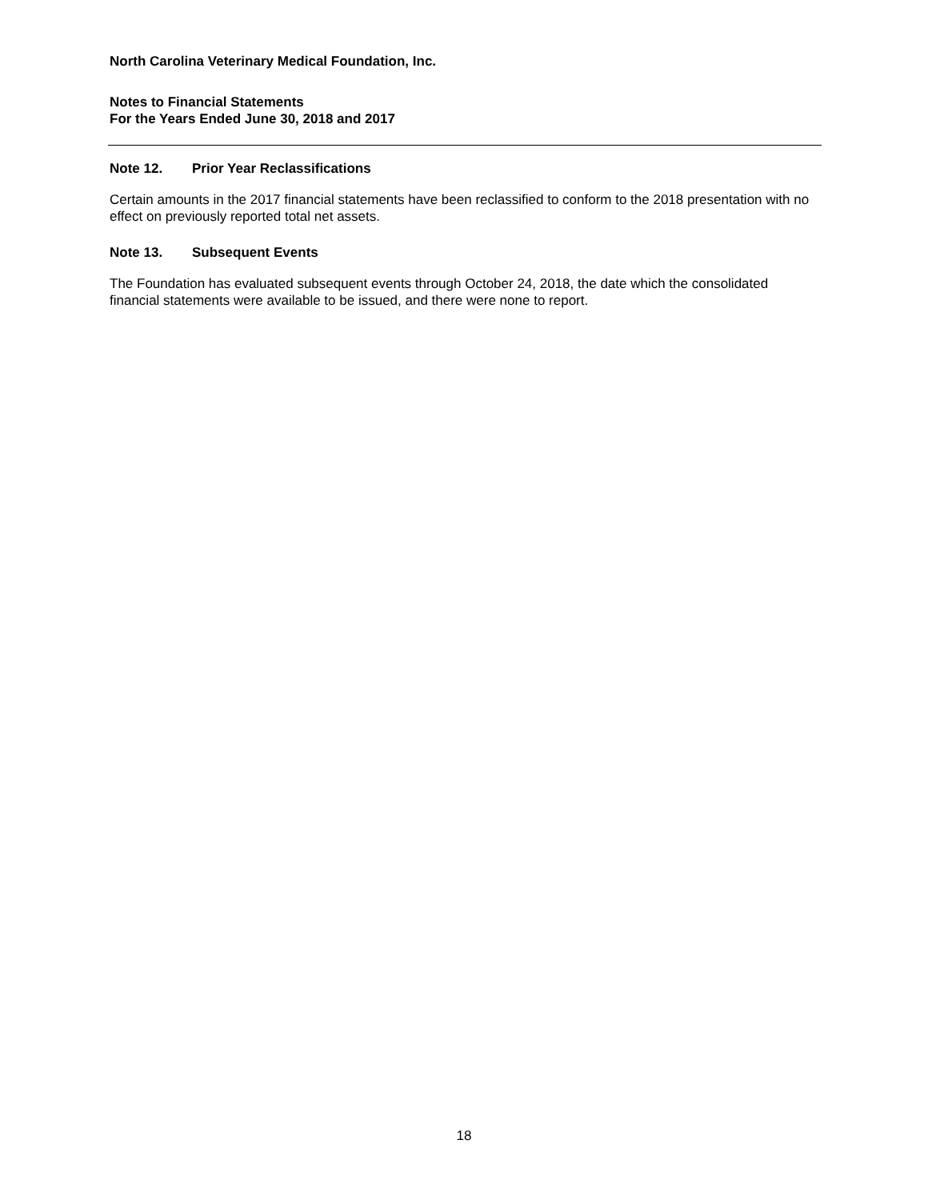North Carolina Veterinary Medical Foundation, Inc.
Notes to Financial Statements
For the Years Ended June 30, 2018 and 2017
Note 12. Prior Year Reclassifications
Certain amounts in the 2017 financial statements have been reclassified to conform to the 2018 presentation with no effect on previously reported total net assets.
Note 13. Subsequent Events
The Foundation has evaluated subsequent events through October 24, 2018, the date which the consolidated financial statements were available to be issued, and there were none to report.
18